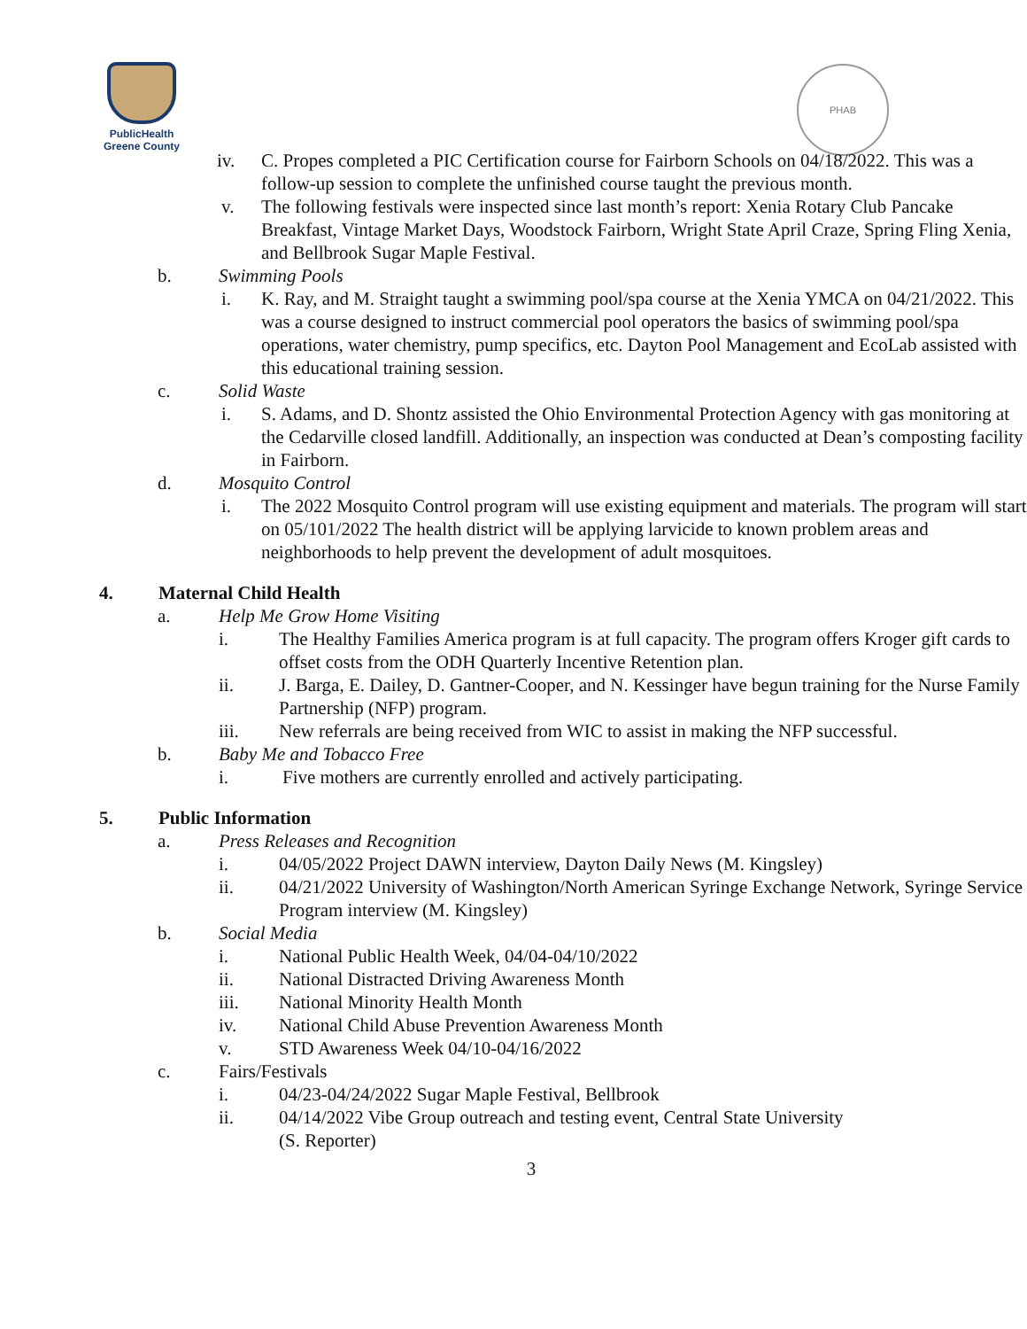PublicHealth
Greene County
PHAB
iv. C. Propes completed a PIC Certification course for Fairborn Schools on 04/18/2022. This was a follow-up session to complete the unfinished course taught the previous month.
v. The following festivals were inspected since last month’s report: Xenia Rotary Club Pancake Breakfast, Vintage Market Days, Woodstock Fairborn, Wright State April Craze, Spring Fling Xenia, and Bellbrook Sugar Maple Festival.
b. Swimming Pools
i. K. Ray, and M. Straight taught a swimming pool/spa course at the Xenia YMCA on 04/21/2022. This was a course designed to instruct commercial pool operators the basics of swimming pool/spa operations, water chemistry, pump specifics, etc. Dayton Pool Management and EcoLab assisted with this educational training session.
c. Solid Waste
i. S. Adams, and D. Shontz assisted the Ohio Environmental Protection Agency with gas monitoring at the Cedarville closed landfill. Additionally, an inspection was conducted at Dean’s composting facility in Fairborn.
d. Mosquito Control
i. The 2022 Mosquito Control program will use existing equipment and materials. The program will start on 05/101/2022 The health district will be applying larvicide to known problem areas and neighborhoods to help prevent the development of adult mosquitoes.
4. Maternal Child Health
a. Help Me Grow Home Visiting
i. The Healthy Families America program is at full capacity. The program offers Kroger gift cards to offset costs from the ODH Quarterly Incentive Retention plan.
ii. J. Barga, E. Dailey, D. Gantner-Cooper, and N. Kessinger have begun training for the Nurse Family Partnership (NFP) program.
iii. New referrals are being received from WIC to assist in making the NFP successful.
b. Baby Me and Tobacco Free
i. Five mothers are currently enrolled and actively participating.
5. Public Information
a. Press Releases and Recognition
i. 04/05/2022 Project DAWN interview, Dayton Daily News (M. Kingsley)
ii. 04/21/2022 University of Washington/North American Syringe Exchange Network, Syringe Service Program interview (M. Kingsley)
b. Social Media
i. National Public Health Week, 04/04-04/10/2022
ii. National Distracted Driving Awareness Month
iii. National Minority Health Month
iv. National Child Abuse Prevention Awareness Month
v. STD Awareness Week 04/10-04/16/2022
c. Fairs/Festivals
i. 04/23-04/24/2022 Sugar Maple Festival, Bellbrook
ii. 04/14/2022 Vibe Group outreach and testing event, Central State University
(S. Reporter)
3